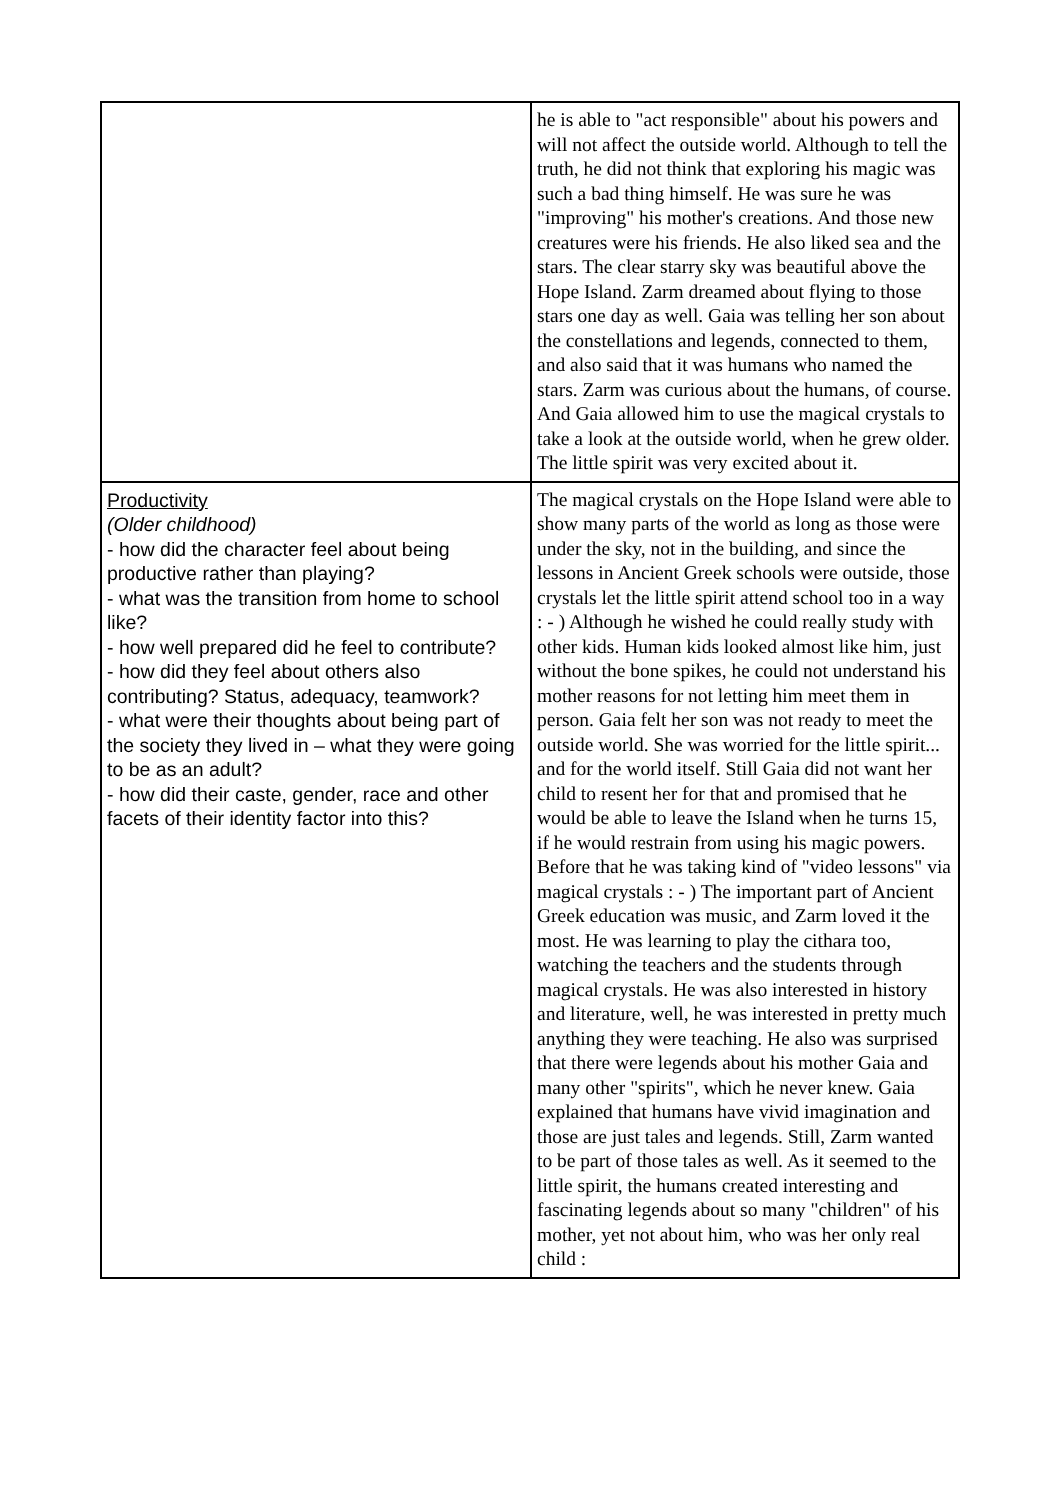| | he is able to "act responsible" about his powers and will not affect the outside world. Although to tell the truth, he did not think that exploring his magic was such a bad thing himself. He was sure he was "improving" his mother's creations. And those new creatures were his friends. He also liked sea and the stars. The clear starry sky was beautiful above the Hope Island. Zarm dreamed about flying to those stars one day as well. Gaia was telling her son about the constellations and legends, connected to them, and also said that it was humans who named the stars. Zarm was curious about the humans, of course. And Gaia allowed him to use the magical crystals to take a look at the outside world, when he grew older. The little spirit was very excited about it. |
| Productivity (Older childhood) - how did the character feel about being productive rather than playing? - what was the transition from home to school like? - how well prepared did he feel to contribute? - how did they feel about others also contributing? Status, adequacy, teamwork? - what were their thoughts about being part of the society they lived in – what they were going to be as an adult? - how did their caste, gender, race and other facets of their identity factor into this? | The magical crystals on the Hope Island were able to show many parts of the world as long as those were under the sky, not in the building, and since the lessons in Ancient Greek schools were outside, those crystals let the little spirit attend school too in a way : - ) Although he wished he could really study with other kids. Human kids looked almost like him, just without the bone spikes, he could not understand his mother reasons for not letting him meet them in person. Gaia felt her son was not ready to meet the outside world. She was worried for the little spirit... and for the world itself. Still Gaia did not want her child to resent her for that and promised that he would be able to leave the Island when he turns 15, if he would restrain from using his magic powers. Before that he was taking kind of "video lessons" via magical crystals : - ) The important part of Ancient Greek education was music, and Zarm loved it the most. He was learning to play the cithara too, watching the teachers and the students through magical crystals. He was also interested in history and literature, well, he was interested in pretty much anything they were teaching. He also was surprised that there were legends about his mother Gaia and many other "spirits", which he never knew. Gaia explained that humans have vivid imagination and those are just tales and legends. Still, Zarm wanted to be part of those tales as well. As it seemed to the little spirit, the humans created interesting and fascinating legends about so many "children" of his mother, yet not about him, who was her only real child : |